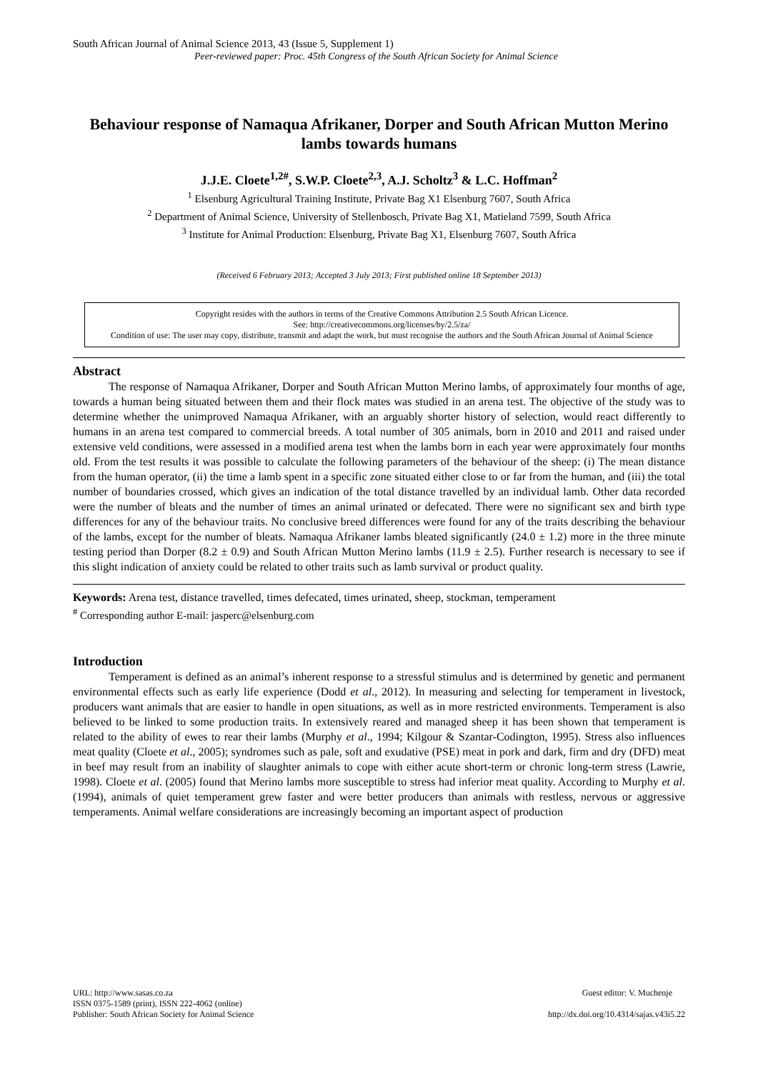South African Journal of Animal Science 2013, 43 (Issue 5, Supplement 1)
Peer-reviewed paper: Proc. 45th Congress of the South African Society for Animal Science
Behaviour response of Namaqua Afrikaner, Dorper and South African Mutton Merino lambs towards humans
J.J.E. Cloete<sup>1,2#</sup>, S.W.P. Cloete<sup>2,3</sup>, A.J. Scholtz<sup>3</sup> & L.C. Hoffman<sup>2</sup>
<sup>1</sup> Elsenburg Agricultural Training Institute, Private Bag X1 Elsenburg 7607, South Africa
<sup>2</sup> Department of Animal Science, University of Stellenbosch, Private Bag X1, Matieland 7599, South Africa
<sup>3</sup> Institute for Animal Production: Elsenburg, Private Bag X1, Elsenburg 7607, South Africa
(Received 6 February 2013; Accepted 3 July 2013; First published online 18 September 2013)
Copyright resides with the authors in terms of the Creative Commons Attribution 2.5 South African Licence.
See: http://creativecommons.org/licenses/by/2.5/za/
Condition of use: The user may copy, distribute, transmit and adapt the work, but must recognise the authors and the South African Journal of Animal Science
Abstract
The response of Namaqua Afrikaner, Dorper and South African Mutton Merino lambs, of approximately four months of age, towards a human being situated between them and their flock mates was studied in an arena test. The objective of the study was to determine whether the unimproved Namaqua Afrikaner, with an arguably shorter history of selection, would react differently to humans in an arena test compared to commercial breeds. A total number of 305 animals, born in 2010 and 2011 and raised under extensive veld conditions, were assessed in a modified arena test when the lambs born in each year were approximately four months old. From the test results it was possible to calculate the following parameters of the behaviour of the sheep: (i) The mean distance from the human operator, (ii) the time a lamb spent in a specific zone situated either close to or far from the human, and (iii) the total number of boundaries crossed, which gives an indication of the total distance travelled by an individual lamb. Other data recorded were the number of bleats and the number of times an animal urinated or defecated. There were no significant sex and birth type differences for any of the behaviour traits. No conclusive breed differences were found for any of the traits describing the behaviour of the lambs, except for the number of bleats. Namaqua Afrikaner lambs bleated significantly (24.0 ± 1.2) more in the three minute testing period than Dorper (8.2 ± 0.9) and South African Mutton Merino lambs (11.9 ± 2.5). Further research is necessary to see if this slight indication of anxiety could be related to other traits such as lamb survival or product quality.
Keywords: Arena test, distance travelled, times defecated, times urinated, sheep, stockman, temperament
<sup>#</sup> Corresponding author E-mail: jasperc@elsenburg.com
Introduction
Temperament is defined as an animal’s inherent response to a stressful stimulus and is determined by genetic and permanent environmental effects such as early life experience (Dodd et al., 2012). In measuring and selecting for temperament in livestock, producers want animals that are easier to handle in open situations, as well as in more restricted environments. Temperament is also believed to be linked to some production traits. In extensively reared and managed sheep it has been shown that temperament is related to the ability of ewes to rear their lambs (Murphy et al., 1994; Kilgour & Szantar-Codington, 1995). Stress also influences meat quality (Cloete et al., 2005); syndromes such as pale, soft and exudative (PSE) meat in pork and dark, firm and dry (DFD) meat in beef may result from an inability of slaughter animals to cope with either acute short-term or chronic long-term stress (Lawrie, 1998). Cloete et al. (2005) found that Merino lambs more susceptible to stress had inferior meat quality. According to Murphy et al. (1994), animals of quiet temperament grew faster and were better producers than animals with restless, nervous or aggressive temperaments. Animal welfare considerations are increasingly becoming an important aspect of production
URL: http://www.sasas.co.za
ISSN 0375-1589 (print), ISSN 222-4062 (online)
Publisher: South African Society for Animal Science
Guest editor: V. Muchenje
http://dx.doi.org/10.4314/sajas.v43i5.22